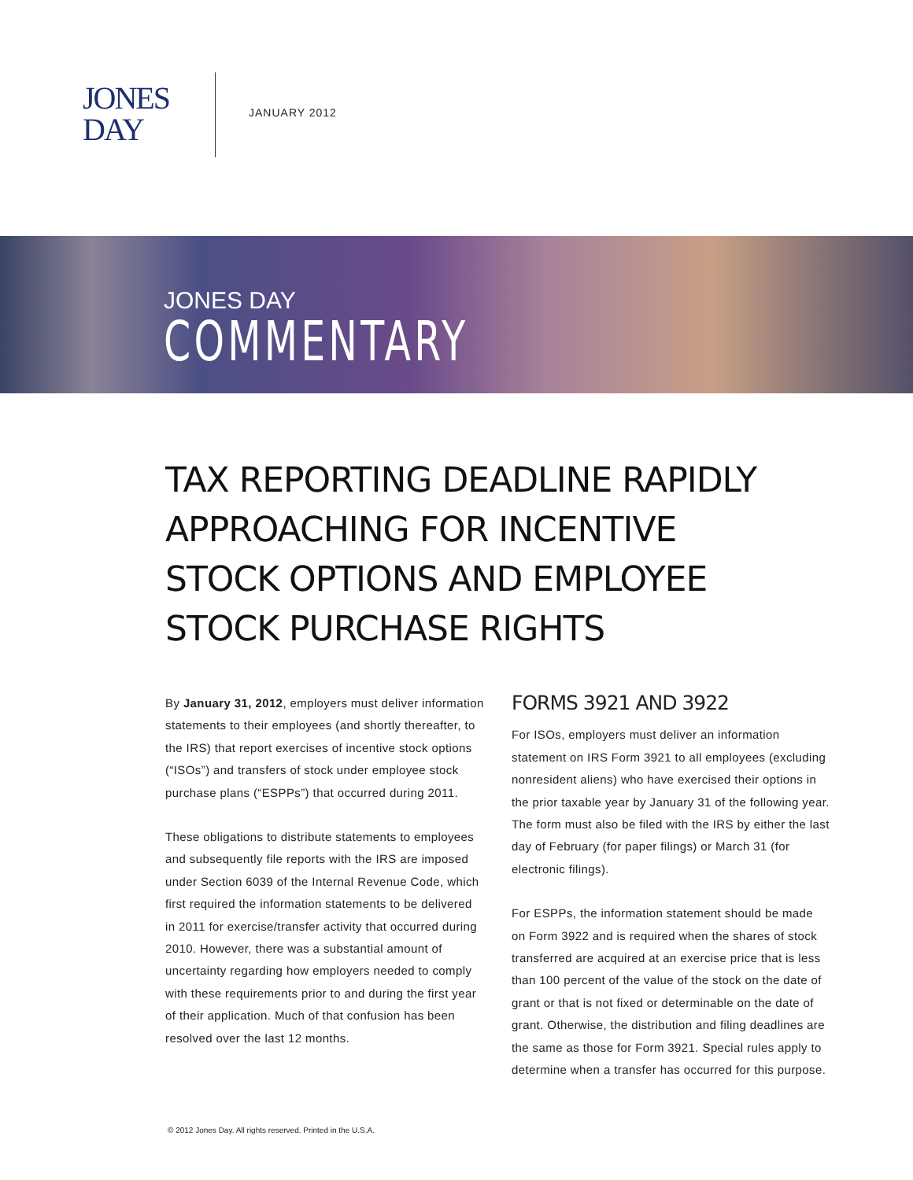JONES
DAY
JANUARY 2012
JONES DAY
COMMENTARY
TAX REPORTING DEADLINE RAPIDLY APPROACHING FOR INCENTIVE STOCK OPTIONS AND EMPLOYEE STOCK PURCHASE RIGHTS
By January 31, 2012, employers must deliver information statements to their employees (and shortly thereafter, to the IRS) that report exercises of incentive stock options (“ISOs”) and transfers of stock under employee stock purchase plans (“ESPPs”) that occurred during 2011.
These obligations to distribute statements to employees and subsequently file reports with the IRS are imposed under Section 6039 of the Internal Revenue Code, which first required the information statements to be delivered in 2011 for exercise/transfer activity that occurred during 2010. However, there was a substantial amount of uncertainty regarding how employers needed to comply with these requirements prior to and during the first year of their application. Much of that confusion has been resolved over the last 12 months.
FORMS 3921 AND 3922
For ISOs, employers must deliver an information statement on IRS Form 3921 to all employees (excluding nonresident aliens) who have exercised their options in the prior taxable year by January 31 of the following year. The form must also be filed with the IRS by either the last day of February (for paper filings) or March 31 (for electronic filings).
For ESPPs, the information statement should be made on Form 3922 and is required when the shares of stock transferred are acquired at an exercise price that is less than 100 percent of the value of the stock on the date of grant or that is not fixed or determinable on the date of grant. Otherwise, the distribution and filing deadlines are the same as those for Form 3921. Special rules apply to determine when a transfer has occurred for this purpose.
© 2012 Jones Day. All rights reserved. Printed in the U.S.A.